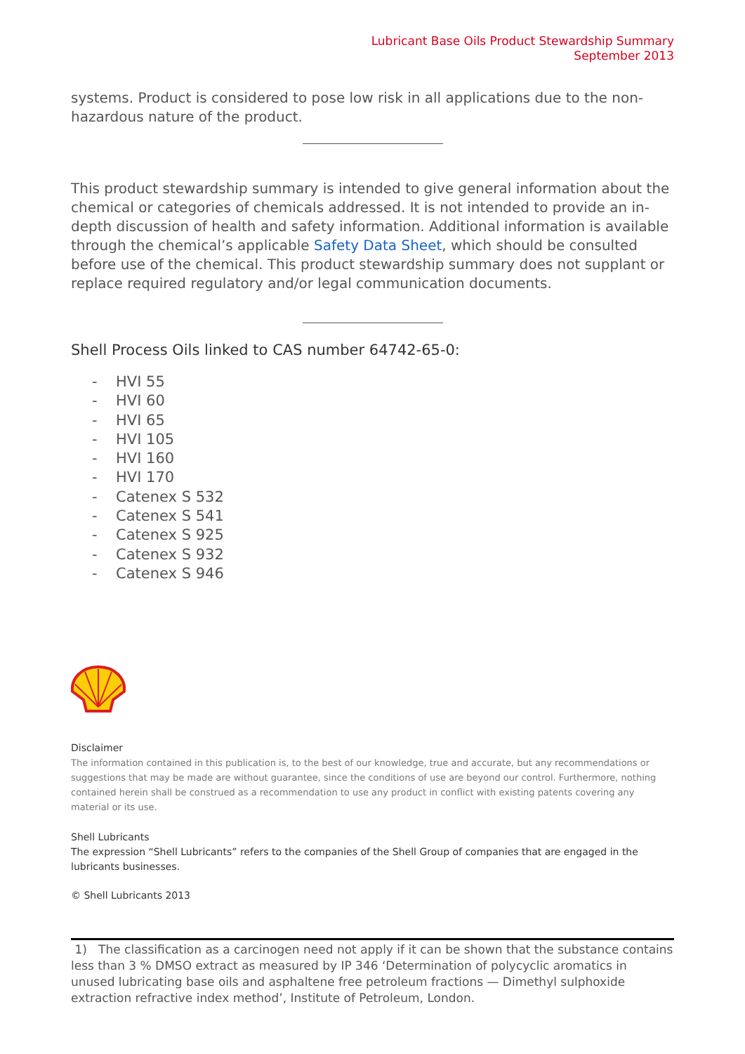Lubricant Base Oils Product Stewardship Summary
September 2013
systems. Product is considered to pose low risk in all applications due to the non-hazardous nature of the product.
This product stewardship summary is intended to give general information about the chemical or categories of chemicals addressed. It is not intended to provide an in-depth discussion of health and safety information. Additional information is available through the chemical’s applicable Safety Data Sheet, which should be consulted before use of the chemical. This product stewardship summary does not supplant or replace required regulatory and/or legal communication documents.
Shell Process Oils linked to CAS number 64742-65-0:
- HVI 55
- HVI 60
- HVI 65
- HVI 105
- HVI 160
- HVI 170
- Catenex S 532
- Catenex S 541
- Catenex S 925
- Catenex S 932
- Catenex S 946
Disclaimer
The information contained in this publication is, to the best of our knowledge, true and accurate, but any recommendations or suggestions that may be made are without guarantee, since the conditions of use are beyond our control. Furthermore, nothing contained herein shall be construed as a recommendation to use any product in conflict with existing patents covering any material or its use.
Shell Lubricants
The expression “Shell Lubricants” refers to the companies of the Shell Group of companies that are engaged in the lubricants businesses.
© Shell Lubricants 2013
1) The classification as a carcinogen need not apply if it can be shown that the substance contains less than 3 % DMSO extract as measured by IP 346 ‘Determination of polycyclic aromatics in unused lubricating base oils and asphaltene free petroleum fractions — Dimethyl sulphoxide extraction refractive index method’, Institute of Petroleum, London.